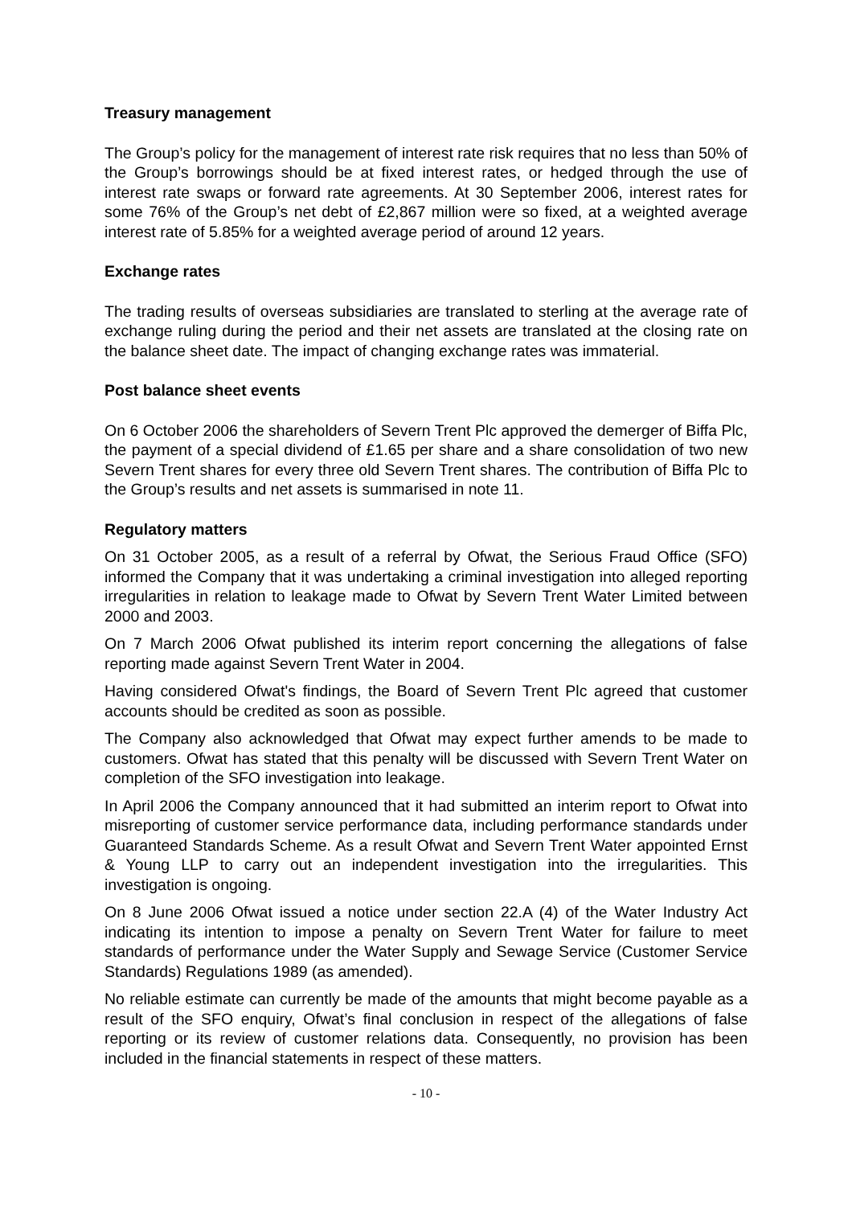Treasury management
The Group’s policy for the management of interest rate risk requires that no less than 50% of the Group’s borrowings should be at fixed interest rates, or hedged through the use of interest rate swaps or forward rate agreements. At 30 September 2006, interest rates for some 76% of the Group’s net debt of £2,867 million were so fixed, at a weighted average interest rate of 5.85% for a weighted average period of around 12 years.
Exchange rates
The trading results of overseas subsidiaries are translated to sterling at the average rate of exchange ruling during the period and their net assets are translated at the closing rate on the balance sheet date. The impact of changing exchange rates was immaterial.
Post balance sheet events
On 6 October 2006 the shareholders of Severn Trent Plc approved the demerger of Biffa Plc, the payment of a special dividend of £1.65 per share and a share consolidation of two new Severn Trent shares for every three old Severn Trent shares. The contribution of Biffa Plc to the Group’s results and net assets is summarised in note 11.
Regulatory matters
On 31 October 2005, as a result of a referral by Ofwat, the Serious Fraud Office (SFO) informed the Company that it was undertaking a criminal investigation into alleged reporting irregularities in relation to leakage made to Ofwat by Severn Trent Water Limited between 2000 and 2003.
On 7 March 2006 Ofwat published its interim report concerning the allegations of false reporting made against Severn Trent Water in 2004.
Having considered Ofwat's findings, the Board of Severn Trent Plc agreed that customer accounts should be credited as soon as possible.
The Company also acknowledged that Ofwat may expect further amends to be made to customers. Ofwat has stated that this penalty will be discussed with Severn Trent Water on completion of the SFO investigation into leakage.
In April 2006 the Company announced that it had submitted an interim report to Ofwat into misreporting of customer service performance data, including performance standards under Guaranteed Standards Scheme. As a result Ofwat and Severn Trent Water appointed Ernst & Young LLP to carry out an independent investigation into the irregularities. This investigation is ongoing.
On 8 June 2006 Ofwat issued a notice under section 22.A (4) of the Water Industry Act indicating its intention to impose a penalty on Severn Trent Water for failure to meet standards of performance under the Water Supply and Sewage Service (Customer Service Standards) Regulations 1989 (as amended).
No reliable estimate can currently be made of the amounts that might become payable as a result of the SFO enquiry, Ofwat’s final conclusion in respect of the allegations of false reporting or its review of customer relations data. Consequently, no provision has been included in the financial statements in respect of these matters.
- 10 -